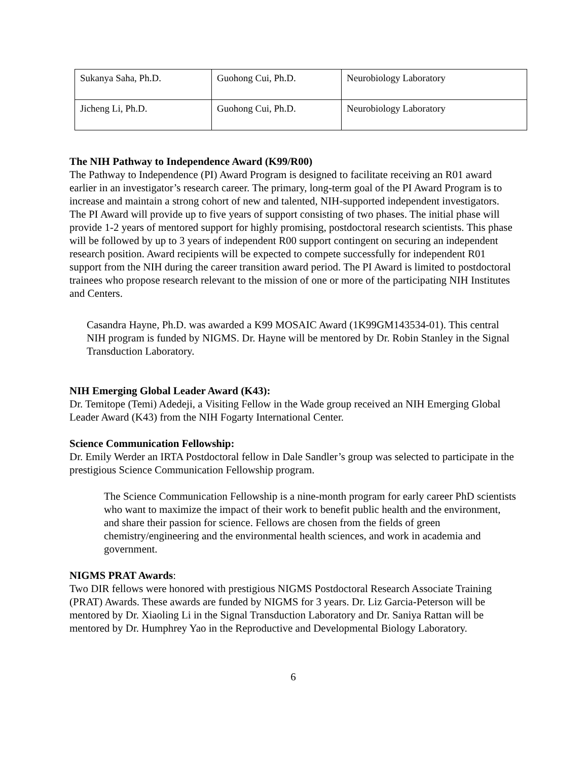| Sukanya Saha, Ph.D. | Guohong Cui, Ph.D. | Neurobiology Laboratory |
| Jicheng Li, Ph.D. | Guohong Cui, Ph.D. | Neurobiology Laboratory |
The NIH Pathway to Independence Award (K99/R00)
The Pathway to Independence (PI) Award Program is designed to facilitate receiving an R01 award earlier in an investigator’s research career. The primary, long-term goal of the PI Award Program is to increase and maintain a strong cohort of new and talented, NIH-supported independent investigators. The PI Award will provide up to five years of support consisting of two phases. The initial phase will provide 1-2 years of mentored support for highly promising, postdoctoral research scientists. This phase will be followed by up to 3 years of independent R00 support contingent on securing an independent research position. Award recipients will be expected to compete successfully for independent R01 support from the NIH during the career transition award period. The PI Award is limited to postdoctoral trainees who propose research relevant to the mission of one or more of the participating NIH Institutes and Centers.
Casandra Hayne, Ph.D. was awarded a K99 MOSAIC Award (1K99GM143534-01). This central NIH program is funded by NIGMS. Dr. Hayne will be mentored by Dr. Robin Stanley in the Signal Transduction Laboratory.
NIH Emerging Global Leader Award (K43):
Dr. Temitope (Temi) Adedeji, a Visiting Fellow in the Wade group received an NIH Emerging Global Leader Award (K43) from the NIH Fogarty International Center.
Science Communication Fellowship:
Dr. Emily Werder an IRTA Postdoctoral fellow in Dale Sandler’s group was selected to participate in the prestigious Science Communication Fellowship program.
The Science Communication Fellowship is a nine-month program for early career PhD scientists who want to maximize the impact of their work to benefit public health and the environment, and share their passion for science. Fellows are chosen from the fields of green chemistry/engineering and the environmental health sciences, and work in academia and government.
NIGMS PRAT Awards:
Two DIR fellows were honored with prestigious NIGMS Postdoctoral Research Associate Training (PRAT) Awards. These awards are funded by NIGMS for 3 years. Dr. Liz Garcia-Peterson will be mentored by Dr. Xiaoling Li in the Signal Transduction Laboratory and Dr. Saniya Rattan will be mentored by Dr. Humphrey Yao in the Reproductive and Developmental Biology Laboratory.
6